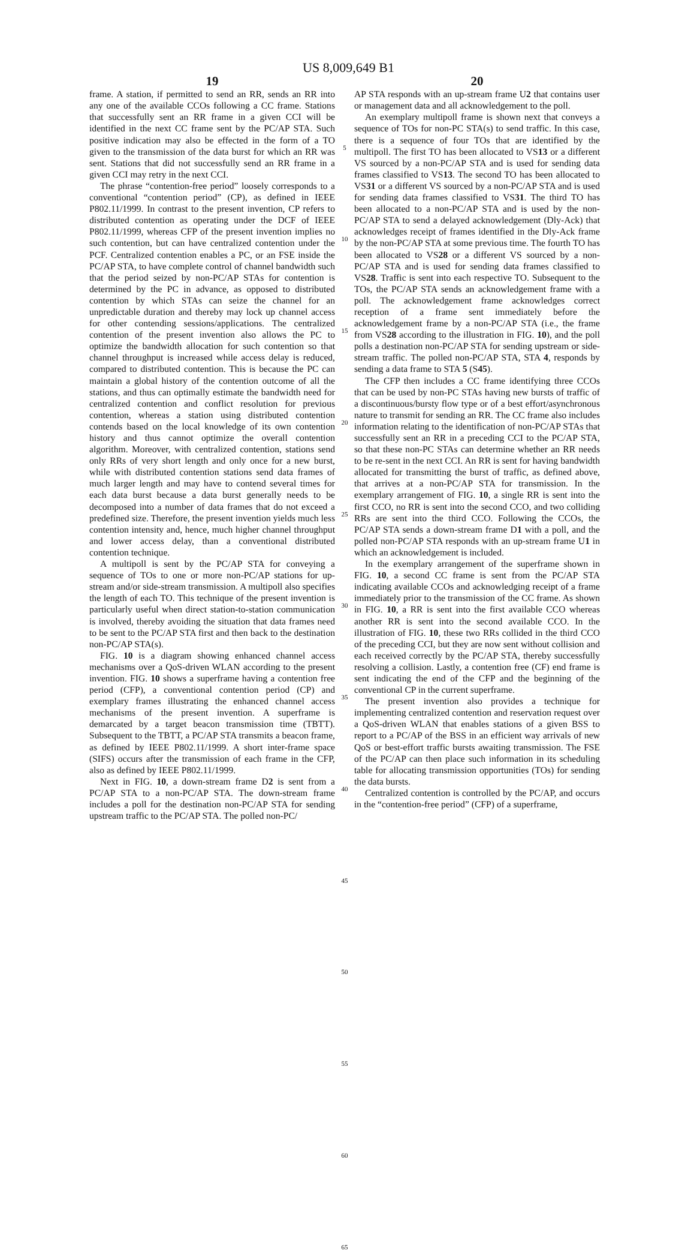US 8,009,649 B1
19
frame. A station, if permitted to send an RR, sends an RR into any one of the available CCOs following a CC frame. Stations that successfully sent an RR frame in a given CCI will be identified in the next CC frame sent by the PC/AP STA. Such positive indication may also be effected in the form of a TO given to the transmission of the data burst for which an RR was sent. Stations that did not successfully send an RR frame in a given CCI may retry in the next CCI.
The phrase “contention-free period” loosely corresponds to a conventional “contention period” (CP), as defined in IEEE P802.11/1999. In contrast to the present invention, CP refers to distributed contention as operating under the DCF of IEEE P802.11/1999, whereas CFP of the present invention implies no such contention, but can have centralized contention under the PCF. Centralized contention enables a PC, or an FSE inside the PC/AP STA, to have complete control of channel bandwidth such that the period seized by non-PC/AP STAs for contention is determined by the PC in advance, as opposed to distributed contention by which STAs can seize the channel for an unpredictable duration and thereby may lock up channel access for other contending sessions/applications. The centralized contention of the present invention also allows the PC to optimize the bandwidth allocation for such contention so that channel throughput is increased while access delay is reduced, compared to distributed contention. This is because the PC can maintain a global history of the contention outcome of all the stations, and thus can optimally estimate the bandwidth need for centralized contention and conflict resolution for previous contention, whereas a station using distributed contention contends based on the local knowledge of its own contention history and thus cannot optimize the overall contention algorithm. Moreover, with centralized contention, stations send only RRs of very short length and only once for a new burst, while with distributed contention stations send data frames of much larger length and may have to contend several times for each data burst because a data burst generally needs to be decomposed into a number of data frames that do not exceed a predefined size. Therefore, the present invention yields much less contention intensity and, hence, much higher channel throughput and lower access delay, than a conventional distributed contention technique.
A multipoll is sent by the PC/AP STA for conveying a sequence of TOs to one or more non-PC/AP stations for up-stream and/or side-stream transmission. A multipoll also specifies the length of each TO. This technique of the present invention is particularly useful when direct station-to-station communication is involved, thereby avoiding the situation that data frames need to be sent to the PC/AP STA first and then back to the destination non-PC/AP STA(s).
FIG. 10 is a diagram showing enhanced channel access mechanisms over a QoS-driven WLAN according to the present invention. FIG. 10 shows a superframe having a contention free period (CFP), a conventional contention period (CP) and exemplary frames illustrating the enhanced channel access mechanisms of the present invention. A superframe is demarcated by a target beacon transmission time (TBTT). Subsequent to the TBTT, a PC/AP STA transmits a beacon frame, as defined by IEEE P802.11/1999. A short inter-frame space (SIFS) occurs after the transmission of each frame in the CFP, also as defined by IEEE P802.11/1999.
Next in FIG. 10, a down-stream frame D2 is sent from a PC/AP STA to a non-PC/AP STA. The down-stream frame includes a poll for the destination non-PC/AP STA for sending upstream traffic to the PC/AP STA. The polled non-PC/
5
10
15
20
25
30
35
40
45
50
55
60
65
20
AP STA responds with an up-stream frame U2 that contains user or management data and all acknowledgement to the poll.
An exemplary multipoll frame is shown next that conveys a sequence of TOs for non-PC STA(s) to send traffic. In this case, there is a sequence of four TOs that are identified by the multipoll. The first TO has been allocated to VS13 or a different VS sourced by a non-PC/AP STA and is used for sending data frames classified to VS13. The second TO has been allocated to VS31 or a different VS sourced by a non-PC/AP STA and is used for sending data frames classified to VS31. The third TO has been allocated to a non-PC/AP STA and is used by the non-PC/AP STA to send a delayed acknowledgement (Dly-Ack) that acknowledges receipt of frames identified in the Dly-Ack frame by the non-PC/AP STA at some previous time. The fourth TO has been allocated to VS28 or a different VS sourced by a non-PC/AP STA and is used for sending data frames classified to VS28. Traffic is sent into each respective TO. Subsequent to the TOs, the PC/AP STA sends an acknowledgement frame with a poll. The acknowledgement frame acknowledges correct reception of a frame sent immediately before the acknowledgement frame by a non-PC/AP STA (i.e., the frame from VS28 according to the illustration in FIG. 10), and the poll polls a destination non-PC/AP STA for sending upstream or side-stream traffic. The polled non-PC/AP STA, STA 4, responds by sending a data frame to STA 5 (S45).
The CFP then includes a CC frame identifying three CCOs that can be used by non-PC STAs having new bursts of traffic of a discontinuous/bursty flow type or of a best effort/asynchronous nature to transmit for sending an RR. The CC frame also includes information relating to the identification of non-PC/AP STAs that successfully sent an RR in a preceding CCI to the PC/AP STA, so that these non-PC STAs can determine whether an RR needs to be re-sent in the next CCI. An RR is sent for having bandwidth allocated for transmitting the burst of traffic, as defined above, that arrives at a non-PC/AP STA for transmission. In the exemplary arrangement of FIG. 10, a single RR is sent into the first CCO, no RR is sent into the second CCO, and two colliding RRs are sent into the third CCO. Following the CCOs, the PC/AP STA sends a down-stream frame D1 with a poll, and the polled non-PC/AP STA responds with an up-stream frame U1 in which an acknowledgement is included.
In the exemplary arrangement of the superframe shown in FIG. 10, a second CC frame is sent from the PC/AP STA indicating available CCOs and acknowledging receipt of a frame immediately prior to the transmission of the CC frame. As shown in FIG. 10, a RR is sent into the first available CCO whereas another RR is sent into the second available CCO. In the illustration of FIG. 10, these two RRs collided in the third CCO of the preceding CCI, but they are now sent without collision and each received correctly by the PC/AP STA, thereby successfully resolving a collision. Lastly, a contention free (CF) end frame is sent indicating the end of the CFP and the beginning of the conventional CP in the current superframe.
The present invention also provides a technique for implementing centralized contention and reservation request over a QoS-driven WLAN that enables stations of a given BSS to report to a PC/AP of the BSS in an efficient way arrivals of new QoS or best-effort traffic bursts awaiting transmission. The FSE of the PC/AP can then place such information in its scheduling table for allocating transmission opportunities (TOs) for sending the data bursts.
Centralized contention is controlled by the PC/AP, and occurs in the “contention-free period” (CFP) of a superframe,